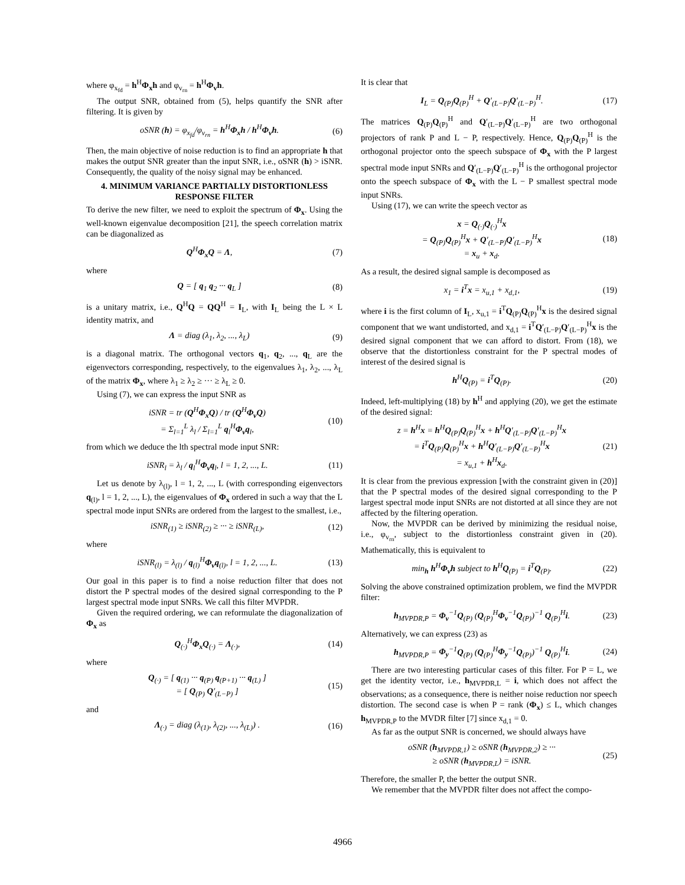where φ<sub>x<sub>fd</sub></sub> = h<sup>H</sup>Φ<sub>x</sub>h and φ<sub>v<sub>rn</sub></sub> = h<sup>H</sup>Φ<sub>v</sub>h.
The output SNR, obtained from (5), helps quantify the SNR after filtering. It is given by
oSNR (h) = φ<sub>x<sub>fd</sub></sub>/φ<sub>v<sub>rn</sub></sub> = h<sup>H</sup>Φ<sub>x</sub>h / h<sup>H</sup>Φ<sub>v</sub>h. (6)
Then, the main objective of noise reduction is to find an appropriate h that makes the output SNR greater than the input SNR, i.e., oSNR (h) > iSNR. Consequently, the quality of the noisy signal may be enhanced.
4. MINIMUM VARIANCE PARTIALLY DISTORTIONLESS RESPONSE FILTER
To derive the new filter, we need to exploit the spectrum of Φ<sub>x</sub>. Using the well-known eigenvalue decomposition [21], the speech correlation matrix can be diagonalized as
Q<sup>H</sup>Φ<sub>x</sub>Q = Λ, (7)
where
Q = [ q<sub>1</sub> q<sub>2</sub> ··· q<sub>L</sub> ] (8)
is a unitary matrix, i.e., Q<sup>H</sup>Q = QQ<sup>H</sup> = I<sub>L</sub>, with I<sub>L</sub> being the L × L identity matrix, and
Λ = diag (λ<sub>1</sub>, λ<sub>2</sub>, ..., λ<sub>L</sub>) (9)
is a diagonal matrix. The orthogonal vectors q<sub>1</sub>, q<sub>2</sub>, ..., q<sub>L</sub> are the eigenvectors corresponding, respectively, to the eigenvalues λ<sub>1</sub>, λ<sub>2</sub>, ..., λ<sub>L</sub> of the matrix Φ<sub>x</sub>, where λ<sub>1</sub> ≥ λ<sub>2</sub> ≥ ··· ≥ λ<sub>L</sub> ≥ 0.
Using (7), we can express the input SNR as
iSNR = tr (Q<sup>H</sup>Φ<sub>x</sub>Q) / tr (Q<sup>H</sup>Φ<sub>v</sub>Q)
= Σ<sub>l=1</sub><sup>L</sup> λ<sub>l</sub> / Σ<sub>l=1</sub><sup>L</sup> q<sub>l</sub><sup>H</sup>Φ<sub>v</sub>q<sub>l</sub>, (10)
from which we deduce the lth spectral mode input SNR:
iSNR<sub>l</sub> = λ<sub>l</sub> / q<sub>l</sub><sup>H</sup>Φ<sub>v</sub>q<sub>l</sub>, l = 1, 2, ..., L. (11)
Let us denote by λ<sub>(l)</sub>, l = 1, 2, ..., L (with corresponding eigenvectors q<sub>(l)</sub>, l = 1, 2, ..., L), the eigenvalues of Φ<sub>x</sub> ordered in such a way that the L spectral mode input SNRs are ordered from the largest to the smallest, i.e.,
iSNR<sub>(1)</sub> ≥ iSNR<sub>(2)</sub> ≥ ··· ≥ iSNR<sub>(L)</sub>, (12)
where
iSNR<sub>(l)</sub> = λ<sub>(l)</sub> / q<sub>(l)</sub><sup>H</sup>Φ<sub>v</sub>q<sub>(l)</sub>, l = 1, 2, ..., L. (13)
Our goal in this paper is to find a noise reduction filter that does not distort the P spectral modes of the desired signal corresponding to the P largest spectral mode input SNRs. We call this filter MVPDR.
Given the required ordering, we can reformulate the diagonalization of Φ<sub>x</sub> as
Q<sub>(·)</sub><sup>H</sup>Φ<sub>x</sub>Q<sub>(·)</sub> = Λ<sub>(·)</sub>, (14)
where
Q<sub>(·)</sub> = [ q<sub>(1)</sub> ··· q<sub>(P)</sub> q<sub>(P+1)</sub> ··· q<sub>(L)</sub> ]
= [ Q<sub>(P)</sub> Q′<sub>(L−P)</sub> ] (15)
and
Λ<sub>(·)</sub> = diag (λ<sub>(1)</sub>, λ<sub>(2)</sub>, ..., λ<sub>(L)</sub>) . (16)
It is clear that
I<sub>L</sub> = Q<sub>(P)</sub>Q<sub>(P)</sub><sup>H</sup> + Q′<sub>(L−P)</sub>Q′<sub>(L−P)</sub><sup>H</sup>. (17)
The matrices Q<sub>(P)</sub>Q<sub>(P)</sub><sup>H</sup> and Q′<sub>(L−P)</sub>Q′<sub>(L−P)</sub><sup>H</sup> are two orthogonal projectors of rank P and L − P, respectively. Hence, Q<sub>(P)</sub>Q<sub>(P)</sub><sup>H</sup> is the orthogonal projector onto the speech subspace of Φ<sub>x</sub> with the P largest spectral mode input SNRs and Q′<sub>(L−P)</sub>Q′<sub>(L−P)</sub><sup>H</sup> is the orthogonal projector onto the speech subspace of Φ<sub>x</sub> with the L − P smallest spectral mode input SNRs.
Using (17), we can write the speech vector as
x = Q<sub>(·)</sub>Q<sub>(·)</sub><sup>H</sup>x
= Q<sub>(P)</sub>Q<sub>(P)</sub><sup>H</sup>x + Q′<sub>(L−P)</sub>Q′<sub>(L−P)</sub><sup>H</sup>x
= x<sub>u</sub> + x<sub>d</sub>. (18)
As a result, the desired signal sample is decomposed as
x<sub>1</sub> = i<sup>T</sup>x = x<sub>u,1</sub> + x<sub>d,1</sub>, (19)
where i is the first column of I<sub>L</sub>, x<sub>u,1</sub> = i<sup>T</sup>Q<sub>(P)</sub>Q<sub>(P)</sub><sup>H</sup>x is the desired signal component that we want undistorted, and x<sub>d,1</sub> = i<sup>T</sup>Q′<sub>(L−P)</sub>Q′<sub>(L−P)</sub><sup>H</sup>x is the desired signal component that we can afford to distort. From (18), we observe that the distortionless constraint for the P spectral modes of interest of the desired signal is
h<sup>H</sup>Q<sub>(P)</sub> = i<sup>T</sup>Q<sub>(P)</sub>. (20)
Indeed, left-multiplying (18) by h<sup>H</sup> and applying (20), we get the estimate of the desired signal:
z = h<sup>H</sup>x = h<sup>H</sup>Q<sub>(P)</sub>Q<sub>(P)</sub><sup>H</sup>x + h<sup>H</sup>Q′<sub>(L−P)</sub>Q′<sub>(L−P)</sub><sup>H</sup>x
= i<sup>T</sup>Q<sub>(P)</sub>Q<sub>(P)</sub><sup>H</sup>x + h<sup>H</sup>Q′<sub>(L−P)</sub>Q′<sub>(L−P)</sub><sup>H</sup>x
= x<sub>u,1</sub> + h<sup>H</sup>x<sub>d</sub>. (21)
It is clear from the previous expression [with the constraint given in (20)] that the P spectral modes of the desired signal corresponding to the P largest spectral mode input SNRs are not distorted at all since they are not affected by the filtering operation.
Now, the MVPDR can be derived by minimizing the residual noise, i.e., φ<sub>v<sub>rn</sub></sub>, subject to the distortionless constraint given in (20). Mathematically, this is equivalent to
min<sub>h</sub> h<sup>H</sup>Φ<sub>v</sub>h subject to h<sup>H</sup>Q<sub>(P)</sub> = i<sup>T</sup>Q<sub>(P)</sub>. (22)
Solving the above constrained optimization problem, we find the MVPDR filter:
h<sub>MVPDR,P</sub> = Φ<sub>v</sub><sup>−1</sup>Q<sub>(P)</sub> (Q<sub>(P)</sub><sup>H</sup>Φ<sub>v</sub><sup>−1</sup>Q<sub>(P)</sub>)<sup>−1</sup> Q<sub>(P)</sub><sup>H</sup>i. (23)
Alternatively, we can express (23) as
h<sub>MVPDR,P</sub> = Φ<sub>y</sub><sup>−1</sup>Q<sub>(P)</sub> (Q<sub>(P)</sub><sup>H</sup>Φ<sub>y</sub><sup>−1</sup>Q<sub>(P)</sub>)<sup>−1</sup> Q<sub>(P)</sub><sup>H</sup>i. (24)
There are two interesting particular cases of this filter. For P = L, we get the identity vector, i.e., h<sub>MVPDR,L</sub> = i, which does not affect the observations; as a consequence, there is neither noise reduction nor speech distortion. The second case is when P = rank (Φ<sub>x</sub>) ≤ L, which changes h<sub>MVPDR,P</sub> to the MVDR filter [7] since x<sub>d,1</sub> = 0.
As far as the output SNR is concerned, we should always have
oSNR (h<sub>MVPDR,1</sub>) ≥ oSNR (h<sub>MVPDR,2</sub>) ≥ ···
≥ oSNR (h<sub>MVPDR,L</sub>) = iSNR. (25)
Therefore, the smaller P, the better the output SNR.
We remember that the MVPDR filter does not affect the compo-
4966